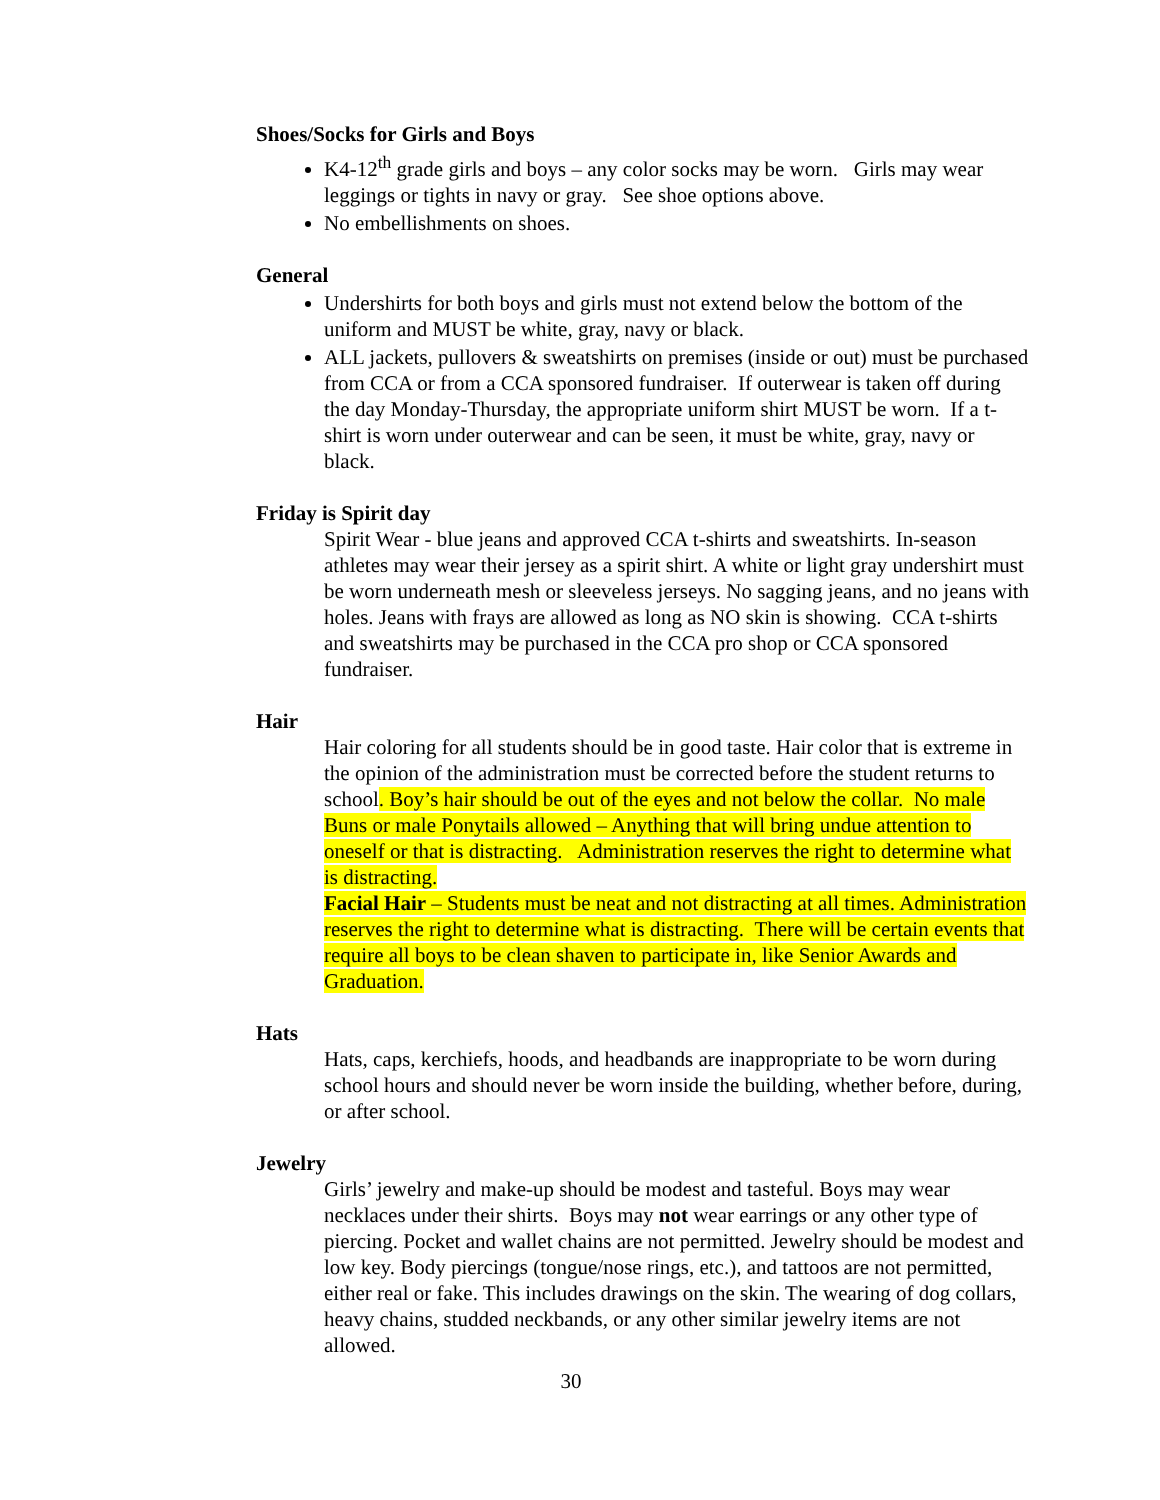Shoes/Socks for Girls and Boys
K4-12<sup>th</sup> grade girls and boys – any color socks may be worn. Girls may wear leggings or tights in navy or gray. See shoe options above.
No embellishments on shoes.
General
Undershirts for both boys and girls must not extend below the bottom of the uniform and MUST be white, gray, navy or black.
ALL jackets, pullovers & sweatshirts on premises (inside or out) must be purchased from CCA or from a CCA sponsored fundraiser. If outerwear is taken off during the day Monday-Thursday, the appropriate uniform shirt MUST be worn. If a t-shirt is worn under outerwear and can be seen, it must be white, gray, navy or black.
Friday is Spirit day
Spirit Wear - blue jeans and approved CCA t-shirts and sweatshirts. In-season athletes may wear their jersey as a spirit shirt. A white or light gray undershirt must be worn underneath mesh or sleeveless jerseys. No sagging jeans, and no jeans with holes. Jeans with frays are allowed as long as NO skin is showing. CCA t-shirts and sweatshirts may be purchased in the CCA pro shop or CCA sponsored fundraiser.
Hair
Hair coloring for all students should be in good taste. Hair color that is extreme in the opinion of the administration must be corrected before the student returns to school. Boy’s hair should be out of the eyes and not below the collar. No male Buns or male Ponytails allowed – Anything that will bring undue attention to oneself or that is distracting. Administration reserves the right to determine what is distracting.
Facial Hair – Students must be neat and not distracting at all times. Administration reserves the right to determine what is distracting. There will be certain events that require all boys to be clean shaven to participate in, like Senior Awards and Graduation.
Hats
Hats, caps, kerchiefs, hoods, and headbands are inappropriate to be worn during school hours and should never be worn inside the building, whether before, during, or after school.
Jewelry
Girls’ jewelry and make-up should be modest and tasteful. Boys may wear necklaces under their shirts. Boys may not wear earrings or any other type of piercing. Pocket and wallet chains are not permitted. Jewelry should be modest and low key. Body piercings (tongue/nose rings, etc.), and tattoos are not permitted, either real or fake. This includes drawings on the skin. The wearing of dog collars, heavy chains, studded neckbands, or any other similar jewelry items are not allowed.
30